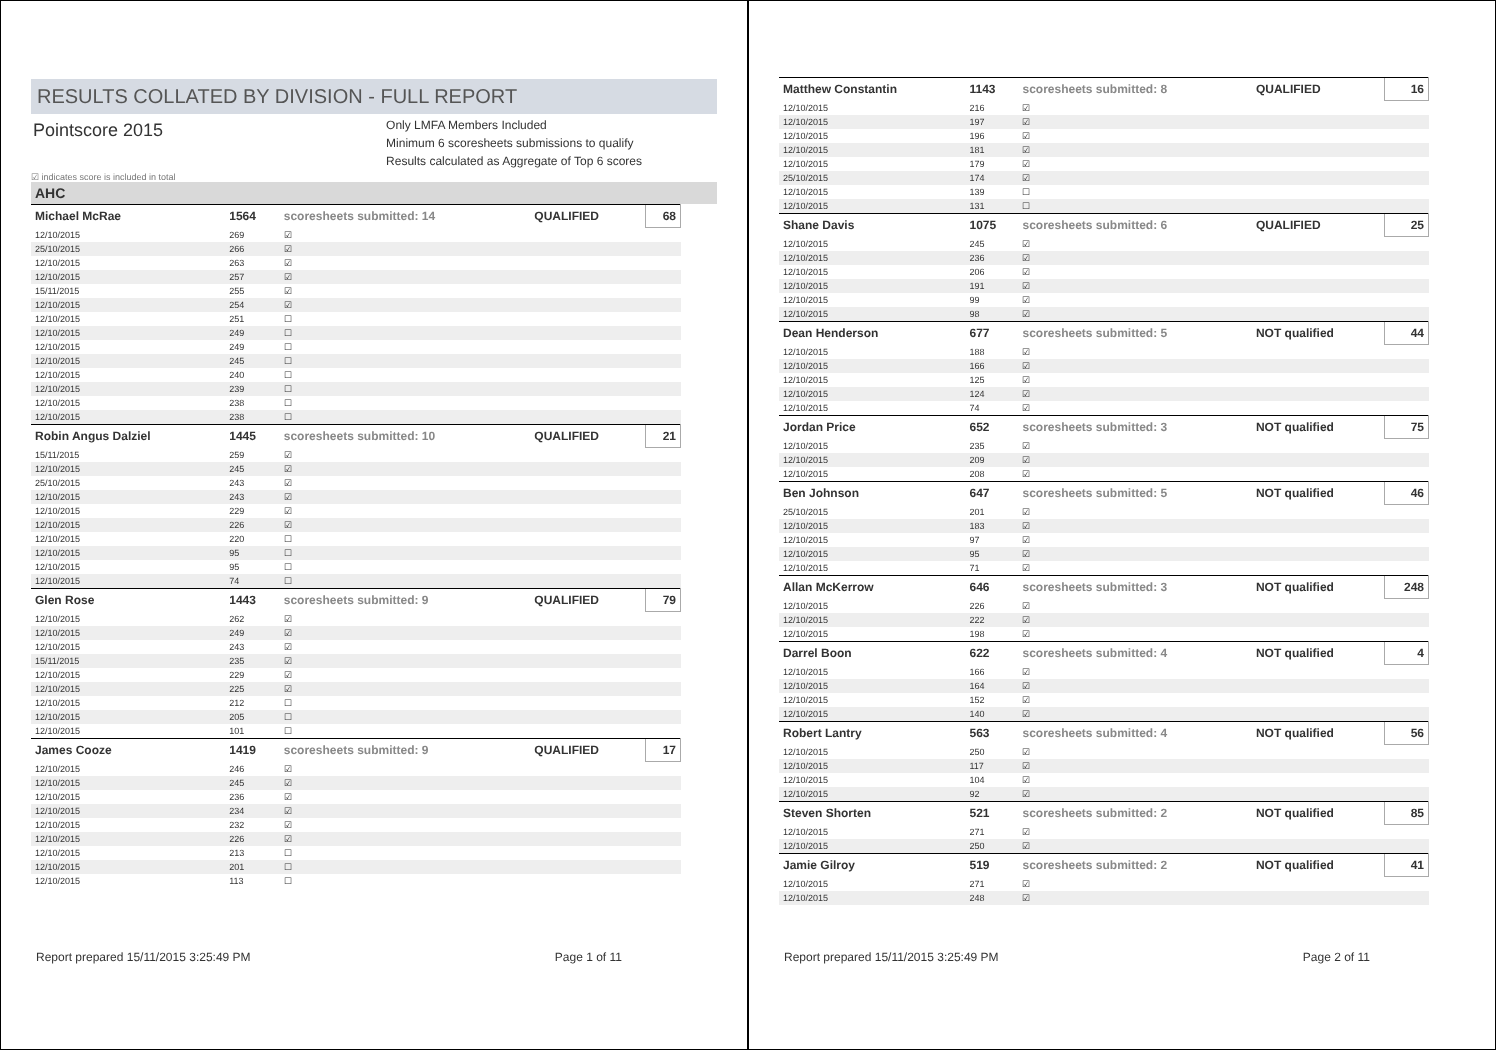RESULTS COLLATED BY DIVISION - FULL REPORT
Pointscore 2015
Only LMFA Members Included
Minimum 6 scoresheets submissions to qualify
Results calculated as Aggregate of Top 6 scores
☑ indicates score is included in total
AHC
| Michael McRae | 1564 | scoresheets submitted: 14 | QUALIFIED | 68 |
| 12/10/2015 | 269 | ☑ | | |
| 25/10/2015 | 266 | ☑ | | |
| 12/10/2015 | 263 | ☑ | | |
| 12/10/2015 | 257 | ☑ | | |
| 15/11/2015 | 255 | ☑ | | |
| 12/10/2015 | 254 | ☑ | | |
| 12/10/2015 | 251 | ☐ | | |
| 12/10/2015 | 249 | ☐ | | |
| 12/10/2015 | 249 | ☐ | | |
| 12/10/2015 | 245 | ☐ | | |
| 12/10/2015 | 240 | ☐ | | |
| 12/10/2015 | 239 | ☐ | | |
| 12/10/2015 | 238 | ☐ | | |
| 12/10/2015 | 238 | ☐ | | |
| Robin Angus Dalziel | 1445 | scoresheets submitted: 10 | QUALIFIED | 21 |
| 15/11/2015 | 259 | ☑ | | |
| 12/10/2015 | 245 | ☑ | | |
| 25/10/2015 | 243 | ☑ | | |
| 12/10/2015 | 243 | ☑ | | |
| 12/10/2015 | 229 | ☑ | | |
| 12/10/2015 | 226 | ☑ | | |
| 12/10/2015 | 220 | ☐ | | |
| 12/10/2015 | 95 | ☐ | | |
| 12/10/2015 | 95 | ☐ | | |
| 12/10/2015 | 74 | ☐ | | |
| Glen Rose | 1443 | scoresheets submitted: 9 | QUALIFIED | 79 |
| 12/10/2015 | 262 | ☑ | | |
| 12/10/2015 | 249 | ☑ | | |
| 12/10/2015 | 243 | ☑ | | |
| 15/11/2015 | 235 | ☑ | | |
| 12/10/2015 | 229 | ☑ | | |
| 12/10/2015 | 225 | ☑ | | |
| 12/10/2015 | 212 | ☐ | | |
| 12/10/2015 | 205 | ☐ | | |
| 12/10/2015 | 101 | ☐ | | |
| James Cooze | 1419 | scoresheets submitted: 9 | QUALIFIED | 17 |
| 12/10/2015 | 246 | ☑ | | |
| 12/10/2015 | 245 | ☑ | | |
| 12/10/2015 | 236 | ☑ | | |
| 12/10/2015 | 234 | ☑ | | |
| 12/10/2015 | 232 | ☑ | | |
| 12/10/2015 | 226 | ☑ | | |
| 12/10/2015 | 213 | ☐ | | |
| 12/10/2015 | 201 | ☐ | | |
| 12/10/2015 | 113 | ☐ | | |
Report prepared 15/11/2015 3:25:49 PM Page 1 of 11
| Matthew Constantin | 1143 | scoresheets submitted: 8 | QUALIFIED | 16 |
| 12/10/2015 | 216 | ☑ | | |
| 12/10/2015 | 197 | ☑ | | |
| 12/10/2015 | 196 | ☑ | | |
| 12/10/2015 | 181 | ☑ | | |
| 12/10/2015 | 179 | ☑ | | |
| 25/10/2015 | 174 | ☑ | | |
| 12/10/2015 | 139 | ☐ | | |
| 12/10/2015 | 131 | ☐ | | |
| Shane Davis | 1075 | scoresheets submitted: 6 | QUALIFIED | 25 |
| 12/10/2015 | 245 | ☑ | | |
| 12/10/2015 | 236 | ☑ | | |
| 12/10/2015 | 206 | ☑ | | |
| 12/10/2015 | 191 | ☑ | | |
| 12/10/2015 | 99 | ☑ | | |
| 12/10/2015 | 98 | ☑ | | |
| Dean Henderson | 677 | scoresheets submitted: 5 | NOT qualified | 44 |
| 12/10/2015 | 188 | ☑ | | |
| 12/10/2015 | 166 | ☑ | | |
| 12/10/2015 | 125 | ☑ | | |
| 12/10/2015 | 124 | ☑ | | |
| 12/10/2015 | 74 | ☑ | | |
| Jordan Price | 652 | scoresheets submitted: 3 | NOT qualified | 75 |
| 12/10/2015 | 235 | ☑ | | |
| 12/10/2015 | 209 | ☑ | | |
| 12/10/2015 | 208 | ☑ | | |
| Ben Johnson | 647 | scoresheets submitted: 5 | NOT qualified | 46 |
| 25/10/2015 | 201 | ☑ | | |
| 12/10/2015 | 183 | ☑ | | |
| 12/10/2015 | 97 | ☑ | | |
| 12/10/2015 | 95 | ☑ | | |
| 12/10/2015 | 71 | ☑ | | |
| Allan McKerrow | 646 | scoresheets submitted: 3 | NOT qualified | 248 |
| 12/10/2015 | 226 | ☑ | | |
| 12/10/2015 | 222 | ☑ | | |
| 12/10/2015 | 198 | ☑ | | |
| Darrel Boon | 622 | scoresheets submitted: 4 | NOT qualified | 4 |
| 12/10/2015 | 166 | ☑ | | |
| 12/10/2015 | 164 | ☑ | | |
| 12/10/2015 | 152 | ☑ | | |
| 12/10/2015 | 140 | ☑ | | |
| Robert Lantry | 563 | scoresheets submitted: 4 | NOT qualified | 56 |
| 12/10/2015 | 250 | ☑ | | |
| 12/10/2015 | 117 | ☑ | | |
| 12/10/2015 | 104 | ☑ | | |
| 12/10/2015 | 92 | ☑ | | |
| Steven Shorten | 521 | scoresheets submitted: 2 | NOT qualified | 85 |
| 12/10/2015 | 271 | ☑ | | |
| 12/10/2015 | 250 | ☑ | | |
| Jamie Gilroy | 519 | scoresheets submitted: 2 | NOT qualified | 41 |
| 12/10/2015 | 271 | ☑ | | |
| 12/10/2015 | 248 | ☑ | | |
Report prepared 15/11/2015 3:25:49 PM Page 2 of 11